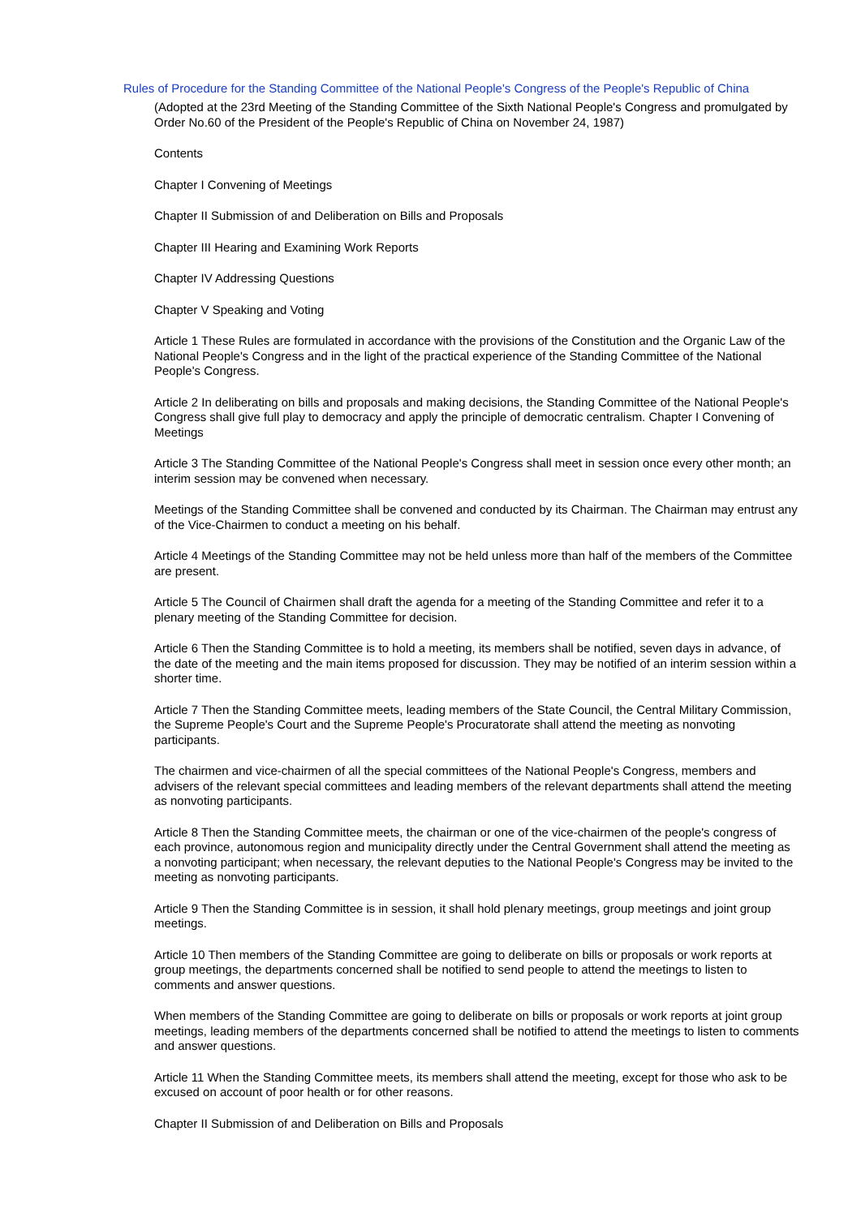Rules of Procedure for the Standing Committee of the National People's Congress of the People's Republic of China
(Adopted at the 23rd Meeting of the Standing Committee of the Sixth National People's Congress and promulgated by Order No.60 of the President of the People's Republic of China on November 24, 1987)
Contents
Chapter I Convening of Meetings
Chapter II Submission of and Deliberation on Bills and Proposals
Chapter III Hearing and Examining Work Reports
Chapter IV Addressing Questions
Chapter V Speaking and Voting
Article 1 These Rules are formulated in accordance with the provisions of the Constitution and the Organic Law of the National People's Congress and in the light of the practical experience of the Standing Committee of the National People's Congress.
Article 2 In deliberating on bills and proposals and making decisions, the Standing Committee of the National People's Congress shall give full play to democracy and apply the principle of democratic centralism. Chapter I Convening of Meetings
Article 3 The Standing Committee of the National People's Congress shall meet in session once every other month; an interim session may be convened when necessary.
Meetings of the Standing Committee shall be convened and conducted by its Chairman. The Chairman may entrust any of the Vice-Chairmen to conduct a meeting on his behalf.
Article 4 Meetings of the Standing Committee may not be held unless more than half of the members of the Committee are present.
Article 5 The Council of Chairmen shall draft the agenda for a meeting of the Standing Committee and refer it to a plenary meeting of the Standing Committee for decision.
Article 6 Then the Standing Committee is to hold a meeting, its members shall be notified, seven days in advance, of the date of the meeting and the main items proposed for discussion. They may be notified of an interim session within a shorter time.
Article 7 Then the Standing Committee meets, leading members of the State Council, the Central Military Commission, the Supreme People's Court and the Supreme People's Procuratorate shall attend the meeting as nonvoting participants.
The chairmen and vice-chairmen of all the special committees of the National People's Congress, members and advisers of the relevant special committees and leading members of the relevant departments shall attend the meeting as nonvoting participants.
Article 8 Then the Standing Committee meets, the chairman or one of the vice-chairmen of the people's congress of each province, autonomous region and municipality directly under the Central Government shall attend the meeting as a nonvoting participant; when necessary, the relevant deputies to the National People's Congress may be invited to the meeting as nonvoting participants.
Article 9 Then the Standing Committee is in session, it shall hold plenary meetings, group meetings and joint group meetings.
Article 10 Then members of the Standing Committee are going to deliberate on bills or proposals or work reports at group meetings, the departments concerned shall be notified to send people to attend the meetings to listen to comments and answer questions.
When members of the Standing Committee are going to deliberate on bills or proposals or work reports at joint group meetings, leading members of the departments concerned shall be notified to attend the meetings to listen to comments and answer questions.
Article 11 When the Standing Committee meets, its members shall attend the meeting, except for those who ask to be excused on account of poor health or for other reasons.
Chapter II Submission of and Deliberation on Bills and Proposals